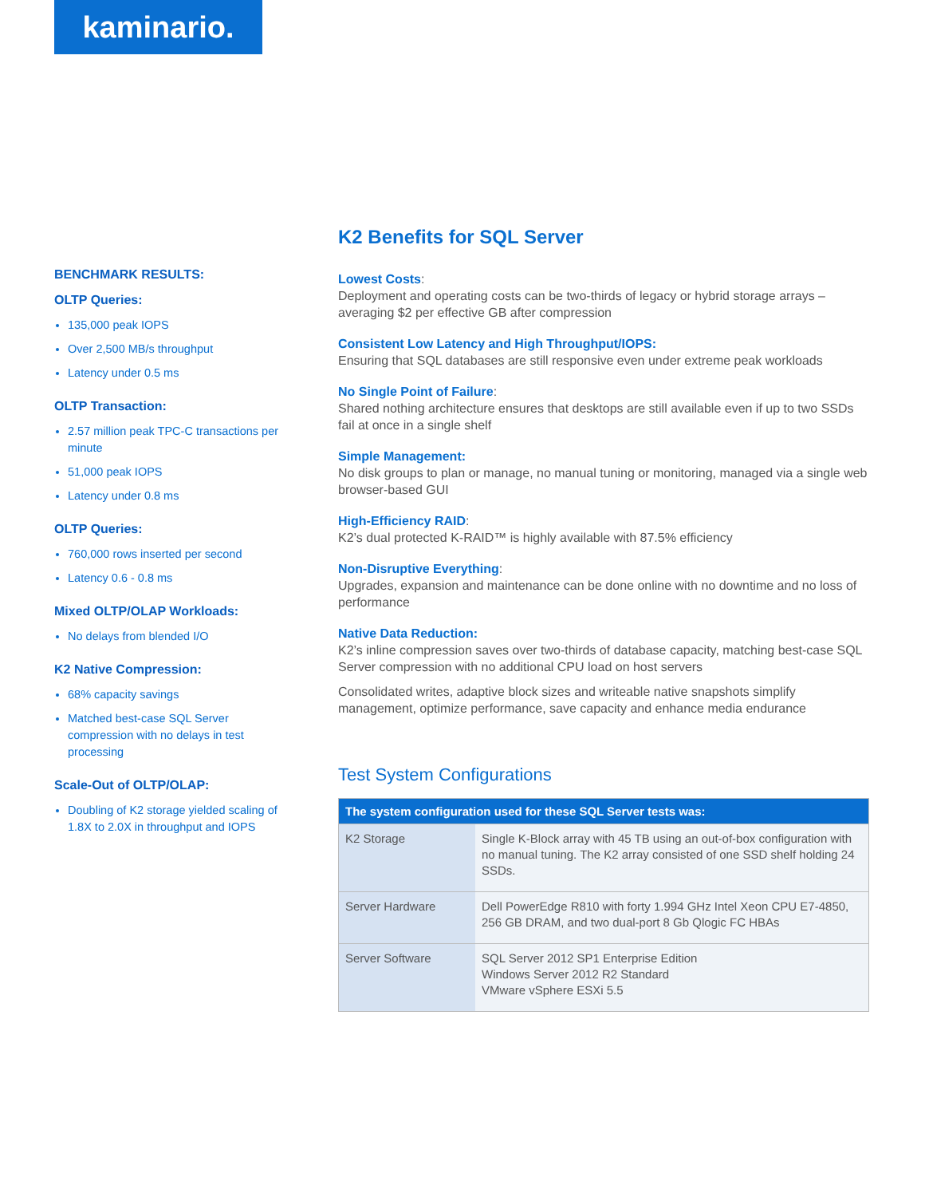kaminario.
BENCHMARK RESULTS:
OLTP Queries:
135,000 peak IOPS
Over 2,500 MB/s throughput
Latency under 0.5 ms
OLTP Transaction:
2.57 million peak TPC-C transactions per minute
51,000 peak IOPS
Latency under 0.8 ms
OLTP Queries:
760,000 rows inserted per second
Latency 0.6 - 0.8 ms
Mixed OLTP/OLAP Workloads:
No delays from blended I/O
K2 Native Compression:
68% capacity savings
Matched best-case SQL Server compression with no delays in test processing
Scale-Out of OLTP/OLAP:
Doubling of K2 storage yielded scaling of 1.8X to 2.0X in throughput and IOPS
K2 Benefits for SQL Server
Lowest Costs:
Deployment and operating costs can be two-thirds of legacy or hybrid storage arrays – averaging $2 per effective GB after compression
Consistent Low Latency and High Throughput/IOPS:
Ensuring that SQL databases are still responsive even under extreme peak workloads
No Single Point of Failure:
Shared nothing architecture ensures that desktops are still available even if up to two SSDs fail at once in a single shelf
Simple Management:
No disk groups to plan or manage, no manual tuning or monitoring, managed via a single web browser-based GUI
High-Efficiency RAID:
K2’s dual protected K-RAID™ is highly available with 87.5% efficiency
Non-Disruptive Everything:
Upgrades, expansion and maintenance can be done online with no downtime and no loss of performance
Native Data Reduction:
K2’s inline compression saves over two-thirds of database capacity, matching best-case SQL Server compression with no additional CPU load on host servers
Consolidated writes, adaptive block sizes and writeable native snapshots simplify management, optimize performance, save capacity and enhance media endurance
Test System Configurations
| The system configuration used for these SQL Server tests was: | |
| --- | --- |
| K2 Storage | Single K-Block array with 45 TB using an out-of-box configuration with no manual tuning. The K2 array consisted of one SSD shelf holding 24 SSDs. |
| Server Hardware | Dell PowerEdge R810 with forty 1.994 GHz Intel Xeon CPU E7-4850, 256 GB DRAM, and two dual-port 8 Gb Qlogic FC HBAs |
| Server Software | SQL Server 2012 SP1 Enterprise Edition Windows Server 2012 R2 Standard VMware vSphere ESXi 5.5 |